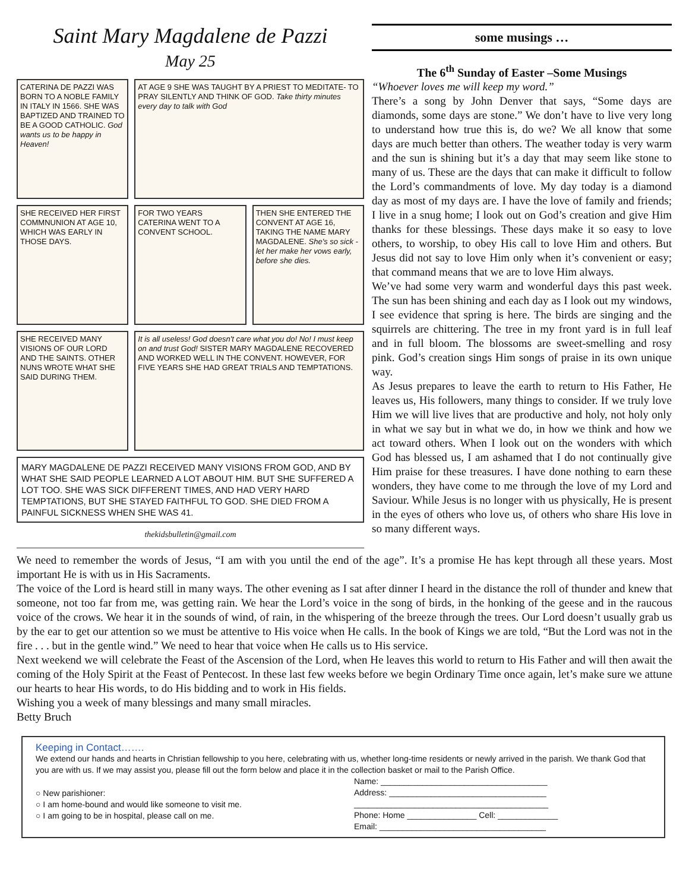Saint Mary Magdalene de Pazzi
May 25
CATERINA DE PAZZI WAS BORN TO A NOBLE FAMILY IN ITALY IN 1566. SHE WAS BAPTIZED AND TRAINED TO BE A GOOD CATHOLIC. God wants us to be happy in Heaven!
AT AGE 9 SHE WAS TAUGHT BY A PRIEST TO MEDITATE- TO PRAY SILENTLY AND THINK OF GOD. Take thirty minutes every day to talk with God
SHE RECEIVED HER FIRST COMMNUNION AT AGE 10, WHICH WAS EARLY IN THOSE DAYS.
FOR TWO YEARS CATERINA WENT TO A CONVENT SCHOOL.
THEN SHE ENTERED THE CONVENT AT AGE 16, TAKING THE NAME MARY MAGDALENE. She's so sick - let her make her vows early, before she dies.
SHE RECEIVED MANY VISIONS OF OUR LORD AND THE SAINTS. OTHER NUNS WROTE WHAT SHE SAID DURING THEM.
It is all useless! God doesn't care what you do! No! I must keep on and trust God! SISTER MARY MAGDALENE RECOVERED AND WORKED WELL IN THE CONVENT. HOWEVER, FOR FIVE YEARS SHE HAD GREAT TRIALS AND TEMPTATIONS.
MARY MAGDALENE DE PAZZI RECEIVED MANY VISIONS FROM GOD, AND BY WHAT SHE SAID PEOPLE LEARNED A LOT ABOUT HIM. BUT SHE SUFFERED A LOT TOO. SHE WAS SICK DIFFERENT TIMES, AND HAD VERY HARD TEMPTATIONS, BUT SHE STAYED FAITHFUL TO GOD. SHE DIED FROM A PAINFUL SICKNESS WHEN SHE WAS 41.
thekidsbulletin@gmail.com
some musings …
The 6<sup>th</sup> Sunday of Easter –Some Musings
“Whoever loves me will keep my word.”
There’s a song by John Denver that says, “Some days are diamonds, some days are stone.” We don’t have to live very long to understand how true this is, do we? We all know that some days are much better than others. The weather today is very warm and the sun is shining but it’s a day that may seem like stone to many of us. These are the days that can make it difficult to follow the Lord’s commandments of love. My day today is a diamond day as most of my days are. I have the love of family and friends; I live in a snug home; I look out on God’s creation and give Him thanks for these blessings. These days make it so easy to love others, to worship, to obey His call to love Him and others. But Jesus did not say to love Him only when it’s convenient or easy; that command means that we are to love Him always.
We’ve had some very warm and wonderful days this past week. The sun has been shining and each day as I look out my windows, I see evidence that spring is here. The birds are singing and the squirrels are chittering. The tree in my front yard is in full leaf and in full bloom. The blossoms are sweet-smelling and rosy pink. God’s creation sings Him songs of praise in its own unique way.
As Jesus prepares to leave the earth to return to His Father, He leaves us, His followers, many things to consider. If we truly love Him we will live lives that are productive and holy, not holy only in what we say but in what we do, in how we think and how we act toward others. When I look out on the wonders with which God has blessed us, I am ashamed that I do not continually give Him praise for these treasures. I have done nothing to earn these wonders, they have come to me through the love of my Lord and Saviour. While Jesus is no longer with us physically, He is present in the eyes of others who love us, of others who share His love in so many different ways.
We need to remember the words of Jesus, “I am with you until the end of the age”. It’s a promise He has kept through all these years. Most important He is with us in His Sacraments.
The voice of the Lord is heard still in many ways. The other evening as I sat after dinner I heard in the distance the roll of thunder and knew that someone, not too far from me, was getting rain. We hear the Lord’s voice in the song of birds, in the honking of the geese and in the raucous voice of the crows. We hear it in the sounds of wind, of rain, in the whispering of the breeze through the trees. Our Lord doesn’t usually grab us by the ear to get our attention so we must be attentive to His voice when He calls. In the book of Kings we are told, “But the Lord was not in the fire . . . but in the gentle wind.” We need to hear that voice when He calls us to His service.
Next weekend we will celebrate the Feast of the Ascension of the Lord, when He leaves this world to return to His Father and will then await the coming of the Holy Spirit at the Feast of Pentecost. In these last few weeks before we begin Ordinary Time once again, let’s make sure we attune our hearts to hear His words, to do His bidding and to work in His fields.
Wishing you a week of many blessings and many small miracles.
Betty Bruch
Keeping in Contact…….
We extend our hands and hearts in Christian fellowship to you here, celebrating with us, whether long-time residents or newly arrived in the parish. We thank God that you are with us. If we may assist you, please fill out the form below and place it in the collection basket or mail to the Parish Office.
○ New parishioner:
○ I am home-bound and would like someone to visit me.
○ I am going to be in hospital, please call on me.
Name: ____________________________________
Address: __________________________________
__________________________________________
Phone: Home _______________ Cell: _____________
Email: ____________________________________